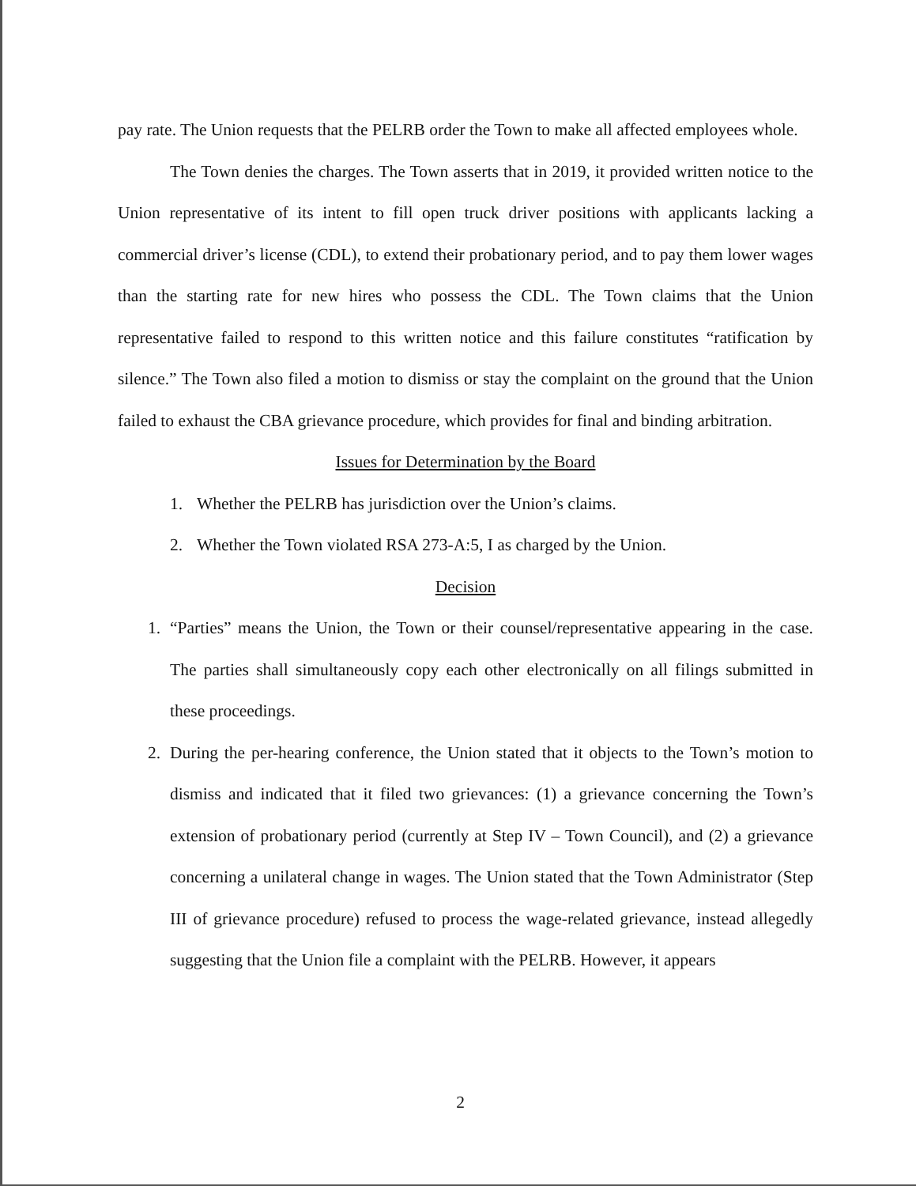pay rate. The Union requests that the PELRB order the Town to make all affected employees whole.
The Town denies the charges. The Town asserts that in 2019, it provided written notice to the Union representative of its intent to fill open truck driver positions with applicants lacking a commercial driver’s license (CDL), to extend their probationary period, and to pay them lower wages than the starting rate for new hires who possess the CDL. The Town claims that the Union representative failed to respond to this written notice and this failure constitutes “ratification by silence.” The Town also filed a motion to dismiss or stay the complaint on the ground that the Union failed to exhaust the CBA grievance procedure, which provides for final and binding arbitration.
Issues for Determination by the Board
1. Whether the PELRB has jurisdiction over the Union’s claims.
2. Whether the Town violated RSA 273-A:5, I as charged by the Union.
Decision
1. “Parties” means the Union, the Town or their counsel/representative appearing in the case. The parties shall simultaneously copy each other electronically on all filings submitted in these proceedings.
2. During the per-hearing conference, the Union stated that it objects to the Town’s motion to dismiss and indicated that it filed two grievances: (1) a grievance concerning the Town’s extension of probationary period (currently at Step IV – Town Council), and (2) a grievance concerning a unilateral change in wages. The Union stated that the Town Administrator (Step III of grievance procedure) refused to process the wage-related grievance, instead allegedly suggesting that the Union file a complaint with the PELRB. However, it appears
2